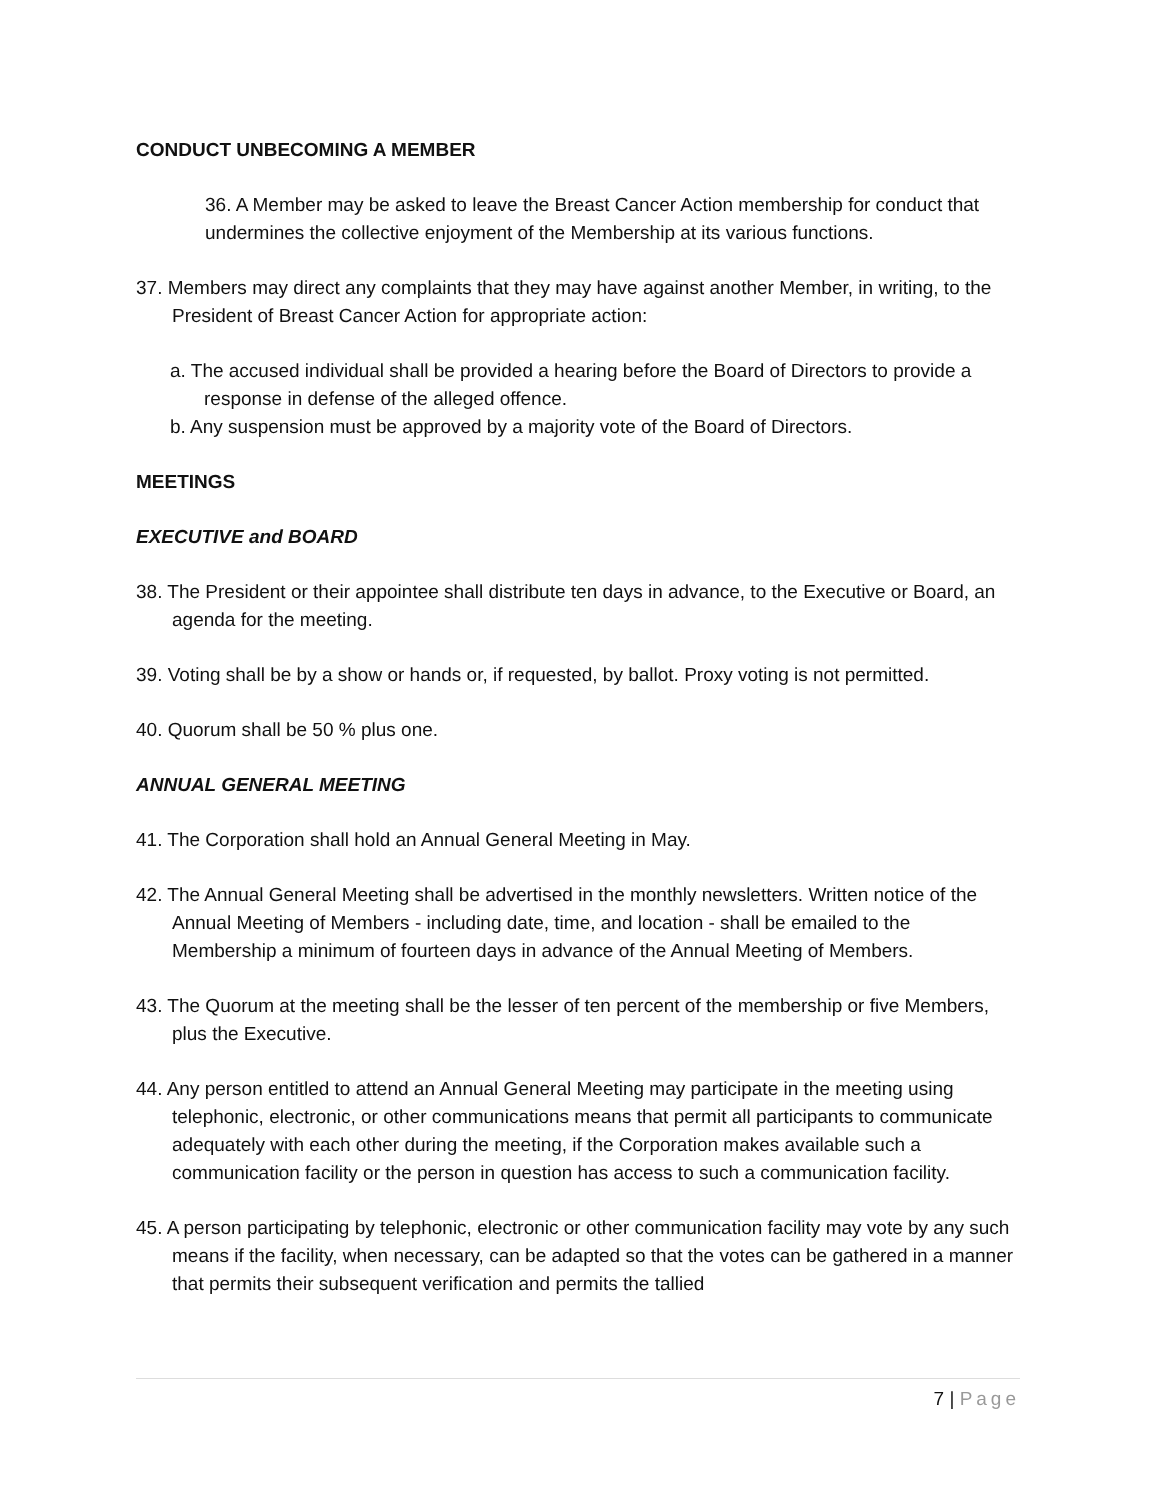CONDUCT UNBECOMING A MEMBER
36. A Member may be asked to leave the Breast Cancer Action membership for conduct that undermines the collective enjoyment of the Membership at its various functions.
37. Members may direct any complaints that they may have against another Member, in writing, to the President of Breast Cancer Action for appropriate action:
a. The accused individual shall be provided a hearing before the Board of Directors to provide a response in defense of the alleged offence.
b. Any suspension must be approved by a majority vote of the Board of Directors.
MEETINGS
EXECUTIVE and BOARD
38. The President or their appointee shall distribute ten days in advance, to the Executive or Board, an agenda for the meeting.
39. Voting shall be by a show or hands or, if requested, by ballot. Proxy voting is not permitted.
40. Quorum shall be 50 % plus one.
ANNUAL GENERAL MEETING
41. The Corporation shall hold an Annual General Meeting in May.
42. The Annual General Meeting shall be advertised in the monthly newsletters. Written notice of the Annual Meeting of Members - including date, time, and location - shall be emailed to the Membership a minimum of fourteen days in advance of the Annual Meeting of Members.
43. The Quorum at the meeting shall be the lesser of ten percent of the membership or five Members, plus the Executive.
44. Any person entitled to attend an Annual General Meeting may participate in the meeting using telephonic, electronic, or other communications means that permit all participants to communicate adequately with each other during the meeting, if the Corporation makes available such a communication facility or the person in question has access to such a communication facility.
45. A person participating by telephonic, electronic or other communication facility may vote by any such means if the facility, when necessary, can be adapted so that the votes can be gathered in a manner that permits their subsequent verification and permits the tallied
7 | Page